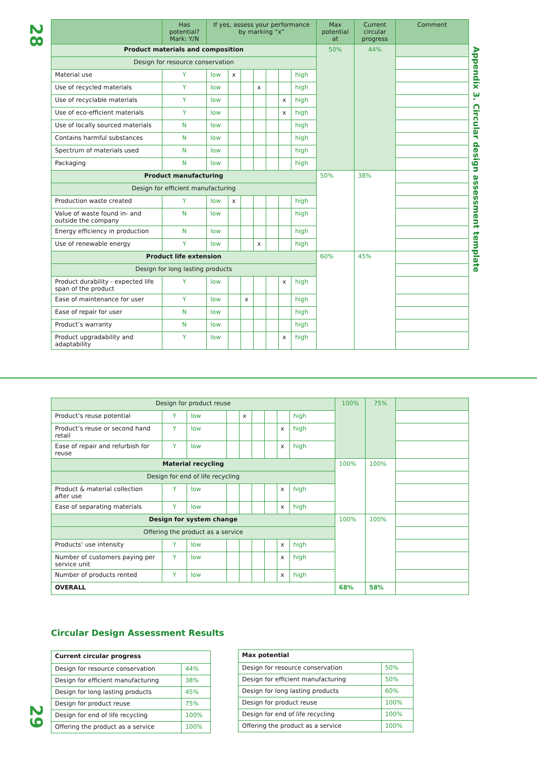28
Appendix 3. Circular design assessment template
| | Has potential? Mark: Y/N | If yes, assess your performance by marking “x” | | | | | | | Max potential at | Current circular progress | Comment |
| --- | --- | --- | --- | --- | --- | --- | --- | --- | --- | --- | --- |
| Product materials and composition | | | | | | | | | 50% | 44% | |
| Design for resource conservation | | | | | | | | | | | |
| Material use | Y | low | x | | | | | high | | | |
| Use of recycled materials | Y | low | | | x | | | high | | | |
| Use of recyclable materials | Y | low | | | | | x | high | | | |
| Use of eco-efficient materials | Y | low | | | | | x | high | | | |
| Use of locally sourced materials | N | low | | | | | | high | | | |
| Contains harmful substances | N | low | | | | | | high | | | |
| Spectrum of materials used | N | low | | | | | | high | | | |
| Packaging | N | low | | | | | | high | | | |
| Product manufacturing | | | | | | | | | 50% | 38% | |
| Design for efficient manufacturing | | | | | | | | | | | |
| Production waste created | Y | low | x | | | | | high | | | |
| Value of waste found in- and outside the company | N | low | | | | | | high | | | |
| Energy efficiency in production | N | low | | | | | | high | | | |
| Use of renewable energy | Y | low | | | x | | | high | | | |
| Product life extension | | | | | | | | | 60% | 45% | |
| Design for long lasting products | | | | | | | | | | | |
| Product durability - expected life span of the product | Y | low | | | | | x | high | | | |
| Ease of maintenance for user | Y | low | | x | | | | high | | | |
| Ease of repair for user | N | low | | | | | | high | | | |
| Product’s warranty | N | low | | | | | | high | | | |
| Product upgradability and adaptability | Y | low | | | | | x | high | | | |
| Design for product reuse | | | | | | | | | 100% | 75% | |
| Product’s reuse potential | Y | low | | x | | | | high | | | |
| Product’s reuse or second hand retail | Y | low | | | | | x | high | | | |
| Ease of repair and refurbish for reuse | Y | low | | | | | x | high | | | |
| Material recycling | | | | | | | | | 100% | 100% | |
| Design for end of life recycling | | | | | | | | | | | |
| Product & material collection after use | Y | low | | | | | x | high | | | |
| Ease of separating materials | Y | low | | | | | x | high | | | |
| Design for system change | | | | | | | | | 100% | 100% | |
| Offering the product as a service | | | | | | | | | | | |
| Products’ use intensity | Y | low | | | | | x | high | | | |
| Number of customers paying per service unit | Y | low | | | | | x | high | | | |
| Number of products rented | Y | low | | | | | x | high | | | |
| OVERALL | | | | | | | | | 68% | 58% | |
Circular Design Assessment Results
| Current circular progress | |
| --- | --- |
| Design for resource conservation | 44% |
| Design for efficient manufacturing | 38% |
| Design for long lasting products | 45% |
| Design for product reuse | 75% |
| Design for end of life recycling | 100% |
| Offering the product as a service | 100% |
| Max potential | |
| --- | --- |
| Design for resource conservation | 50% |
| Design for efficient manufacturing | 50% |
| Design for long lasting products | 60% |
| Design for product reuse | 100% |
| Design for end of life recycling | 100% |
| Offering the product as a service | 100% |
29